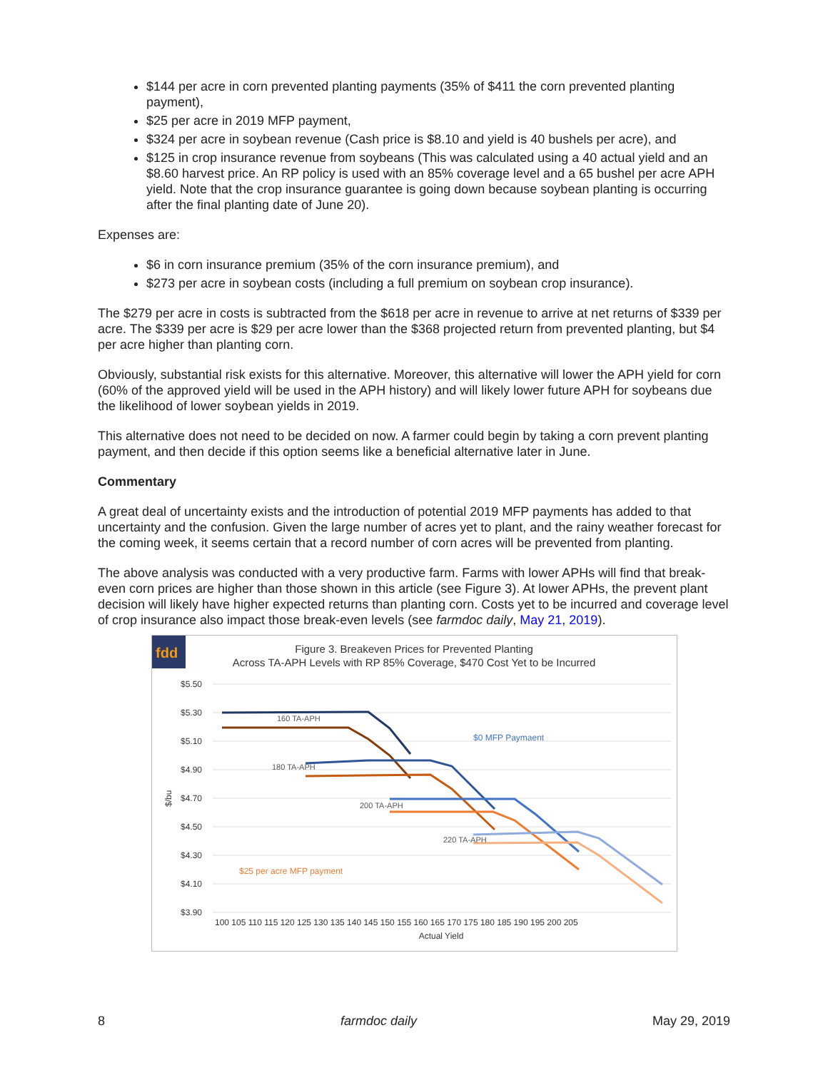$144 per acre in corn prevented planting payments (35% of $411 the corn prevented planting payment),
$25 per acre in 2019 MFP payment,
$324 per acre in soybean revenue (Cash price is $8.10 and yield is 40 bushels per acre), and
$125 in crop insurance revenue from soybeans (This was calculated using a 40 actual yield and an $8.60 harvest price. An RP policy is used with an 85% coverage level and a 65 bushel per acre APH yield. Note that the crop insurance guarantee is going down because soybean planting is occurring after the final planting date of June 20).
Expenses are:
$6 in corn insurance premium (35% of the corn insurance premium), and
$273 per acre in soybean costs (including a full premium on soybean crop insurance).
The $279 per acre in costs is subtracted from the $618 per acre in revenue to arrive at net returns of $339 per acre. The $339 per acre is $29 per acre lower than the $368 projected return from prevented planting, but $4 per acre higher than planting corn.
Obviously, substantial risk exists for this alternative. Moreover, this alternative will lower the APH yield for corn (60% of the approved yield will be used in the APH history) and will likely lower future APH for soybeans due the likelihood of lower soybean yields in 2019.
This alternative does not need to be decided on now. A farmer could begin by taking a corn prevent planting payment, and then decide if this option seems like a beneficial alternative later in June.
Commentary
A great deal of uncertainty exists and the introduction of potential 2019 MFP payments has added to that uncertainty and the confusion. Given the large number of acres yet to plant, and the rainy weather forecast for the coming week, it seems certain that a record number of corn acres will be prevented from planting.
The above analysis was conducted with a very productive farm. Farms with lower APHs will find that break-even corn prices are higher than those shown in this article (see Figure 3). At lower APHs, the prevent plant decision will likely have higher expected returns than planting corn. Costs yet to be incurred and coverage level of crop insurance also impact those break-even levels (see farmdoc daily, May 21, 2019).
fdd
Figure 3. Breakeven Prices for Prevented Planting
Across TA-APH Levels with RP 85% Coverage, $470 Cost Yet to be Incurred
$5.50
$5.30
$5.10
$4.90
$4.70
$4.50
$4.30
$4.10
$3.90
$/bu
160 TA-APH
180 TA-APH
200 TA-APH
220 TA-APH
$0 MFP Paymaent
$25 per acre MFP payment
100 105 110 115 120 125 130 135 140 145 150 155 160 165 170 175 180 185 190 195 200 205
Actual Yield
8 farmdoc daily May 29, 2019